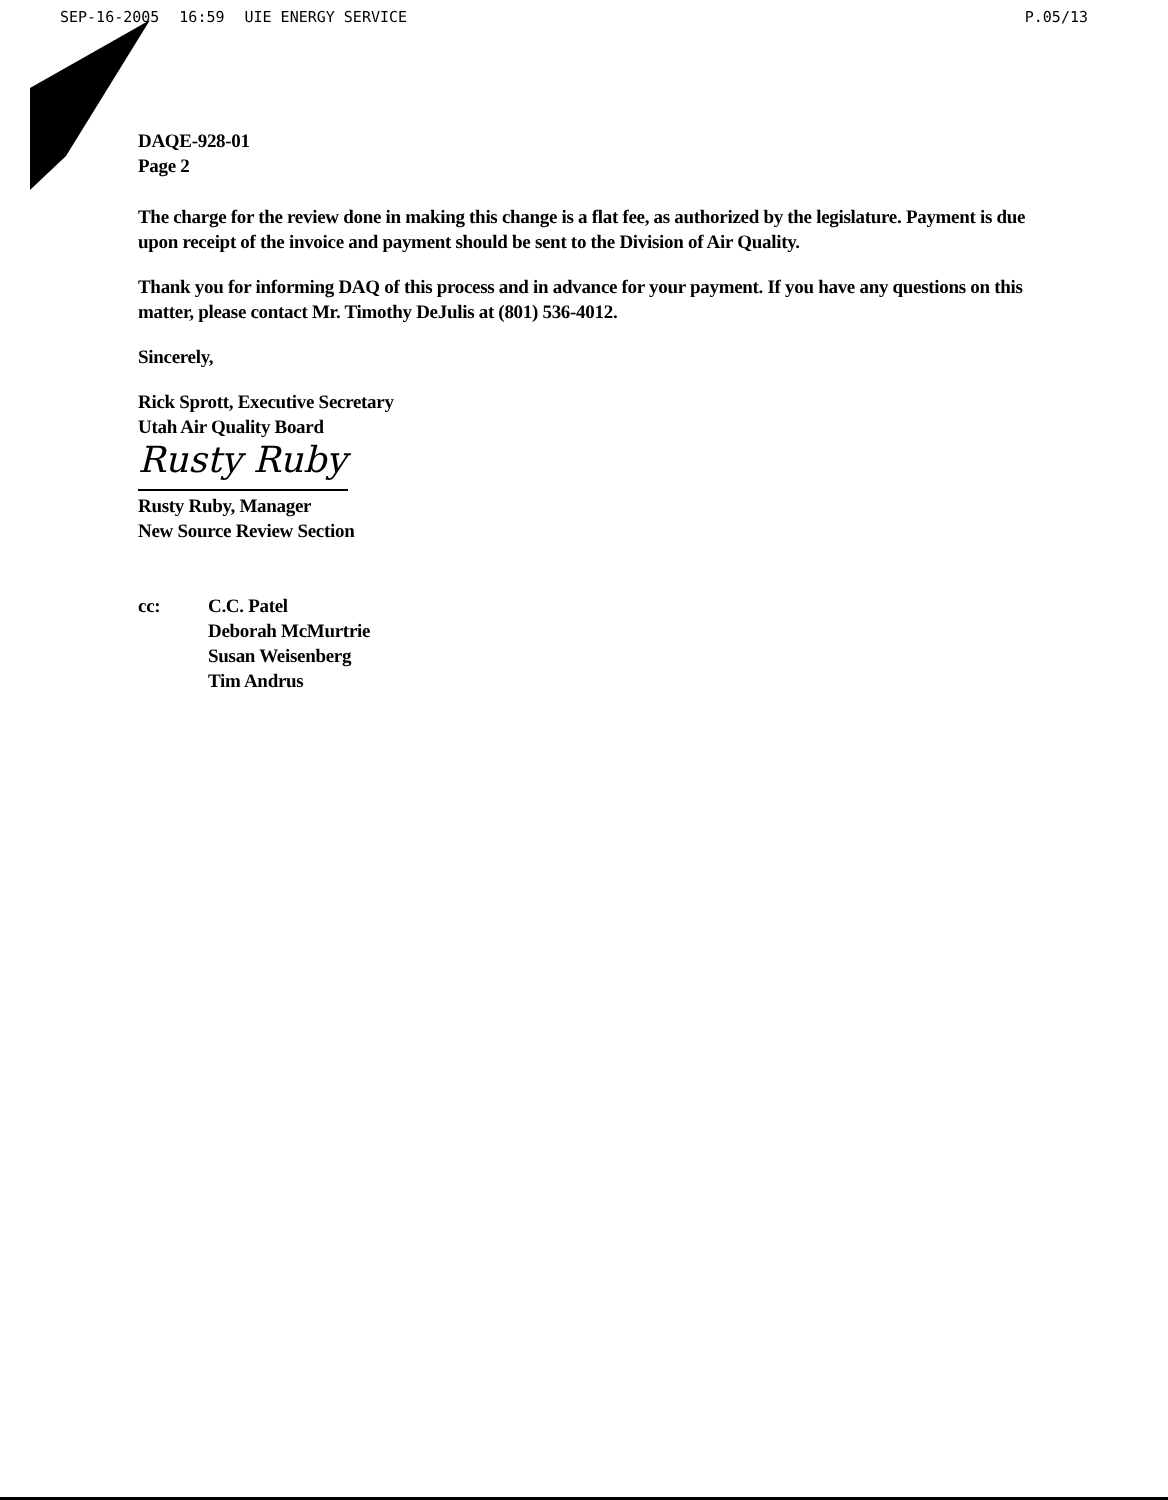SEP-16-2005 16:59 UIE ENERGY SERVICE
P.05/13
DAQE-928-01
Page 2
The charge for the review done in making this change is a flat fee, as authorized by the legislature. Payment is due upon receipt of the invoice and payment should be sent to the Division of Air Quality.
Thank you for informing DAQ of this process and in advance for your payment. If you have any questions on this matter, please contact Mr. Timothy DeJulis at (801) 536-4012.
Sincerely,
Rick Sprott, Executive Secretary
Utah Air Quality Board
Rusty Ruby
Rusty Ruby, Manager
New Source Review Section
cc: C.C. Patel
Deborah McMurtrie
Susan Weisenberg
Tim Andrus